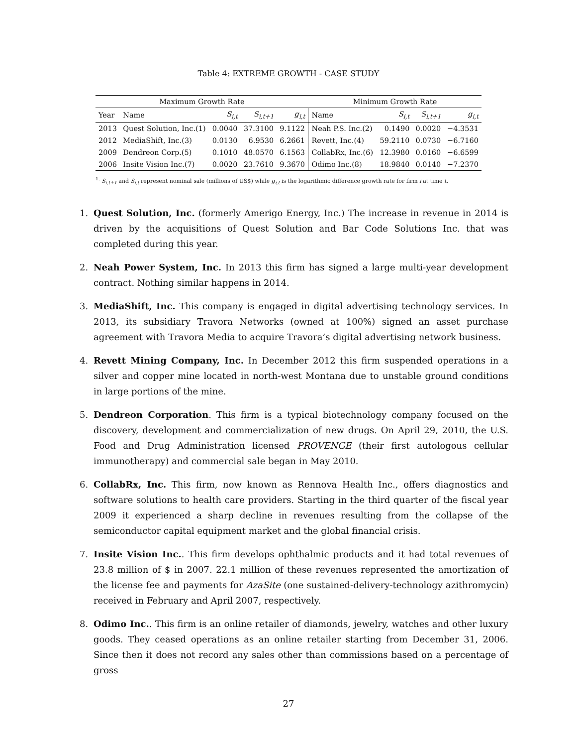Table 4: EXTREME GROWTH - CASE STUDY
| Maximum Growth Rate | | | | | Minimum Growth Rate | | | |
| --- | --- | --- | --- | --- | --- | --- | --- | --- |
| Year | Name | S<sub>i,t</sub> | S<sub>i,t+1</sub> | g<sub>i,t</sub> | Name | S<sub>i,t</sub> | S<sub>i,t+1</sub> | g<sub>i,t</sub> |
| 2013 | Quest Solution, Inc.(1) | 0.0040 | 37.3100 | 9.1122 | Neah P.S. Inc.(2) | 0.1490 | 0.0020 | −4.3531 |
| 2012 | MediaShift, Inc.(3) | 0.0130 | 6.9530 | 6.2661 | Revett, Inc.(4) | 59.2110 | 0.0730 | −6.7160 |
| 2009 | Dendreon Corp.(5) | 0.1010 | 48.0570 | 6.1563 | CollabRx, Inc.(6) | 12.3980 | 0.0160 | −6.6599 |
| 2006 | Insite Vision Inc.(7) | 0.0020 | 23.7610 | 9.3670 | Odimo Inc.(8) | 18.9840 | 0.0140 | −7.2370 |
<sup>1.</sup> S<sub>i,t+1</sub> and S<sub>i,t</sub> represent nominal sale (millions of US$) while g<sub>i,t</sub> is the logarithmic difference growth rate for firm i at time t.
1. Quest Solution, Inc. (formerly Amerigo Energy, Inc.) The increase in revenue in 2014 is driven by the acquisitions of Quest Solution and Bar Code Solutions Inc. that was completed during this year.
2. Neah Power System, Inc. In 2013 this firm has signed a large multi-year development contract. Nothing similar happens in 2014.
3. MediaShift, Inc. This company is engaged in digital advertising technology services. In 2013, its subsidiary Travora Networks (owned at 100%) signed an asset purchase agreement with Travora Media to acquire Travora’s digital advertising network business.
4. Revett Mining Company, Inc. In December 2012 this firm suspended operations in a silver and copper mine located in north-west Montana due to unstable ground conditions in large portions of the mine.
5. Dendreon Corporation. This firm is a typical biotechnology company focused on the discovery, development and commercialization of new drugs. On April 29, 2010, the U.S. Food and Drug Administration licensed PROVENGE (their first autologous cellular immunotherapy) and commercial sale began in May 2010.
6. CollabRx, Inc. This firm, now known as Rennova Health Inc., offers diagnostics and software solutions to health care providers. Starting in the third quarter of the fiscal year 2009 it experienced a sharp decline in revenues resulting from the collapse of the semiconductor capital equipment market and the global financial crisis.
7. Insite Vision Inc.. This firm develops ophthalmic products and it had total revenues of 23.8 million of $ in 2007. 22.1 million of these revenues represented the amortization of the license fee and payments for AzaSite (one sustained-delivery-technology azithromycin) received in February and April 2007, respectively.
8. Odimo Inc.. This firm is an online retailer of diamonds, jewelry, watches and other luxury goods. They ceased operations as an online retailer starting from December 31, 2006. Since then it does not record any sales other than commissions based on a percentage of gross
27